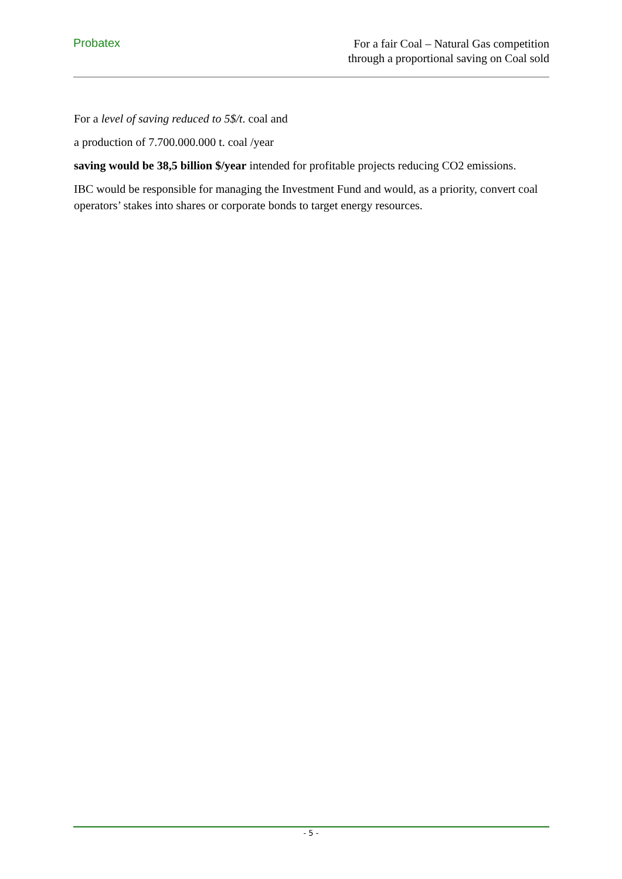Probatex
For a fair Coal – Natural Gas competition
through a proportional saving on Coal sold
For a level of saving reduced to 5$/t. coal and
a production of 7.700.000.000 t. coal /year
saving would be 38,5 billion $/year intended for profitable projects reducing CO2 emissions.
IBC would be responsible for managing the Investment Fund and would, as a priority, convert coal operators’ stakes into shares or corporate bonds to target energy resources.
- 5 -